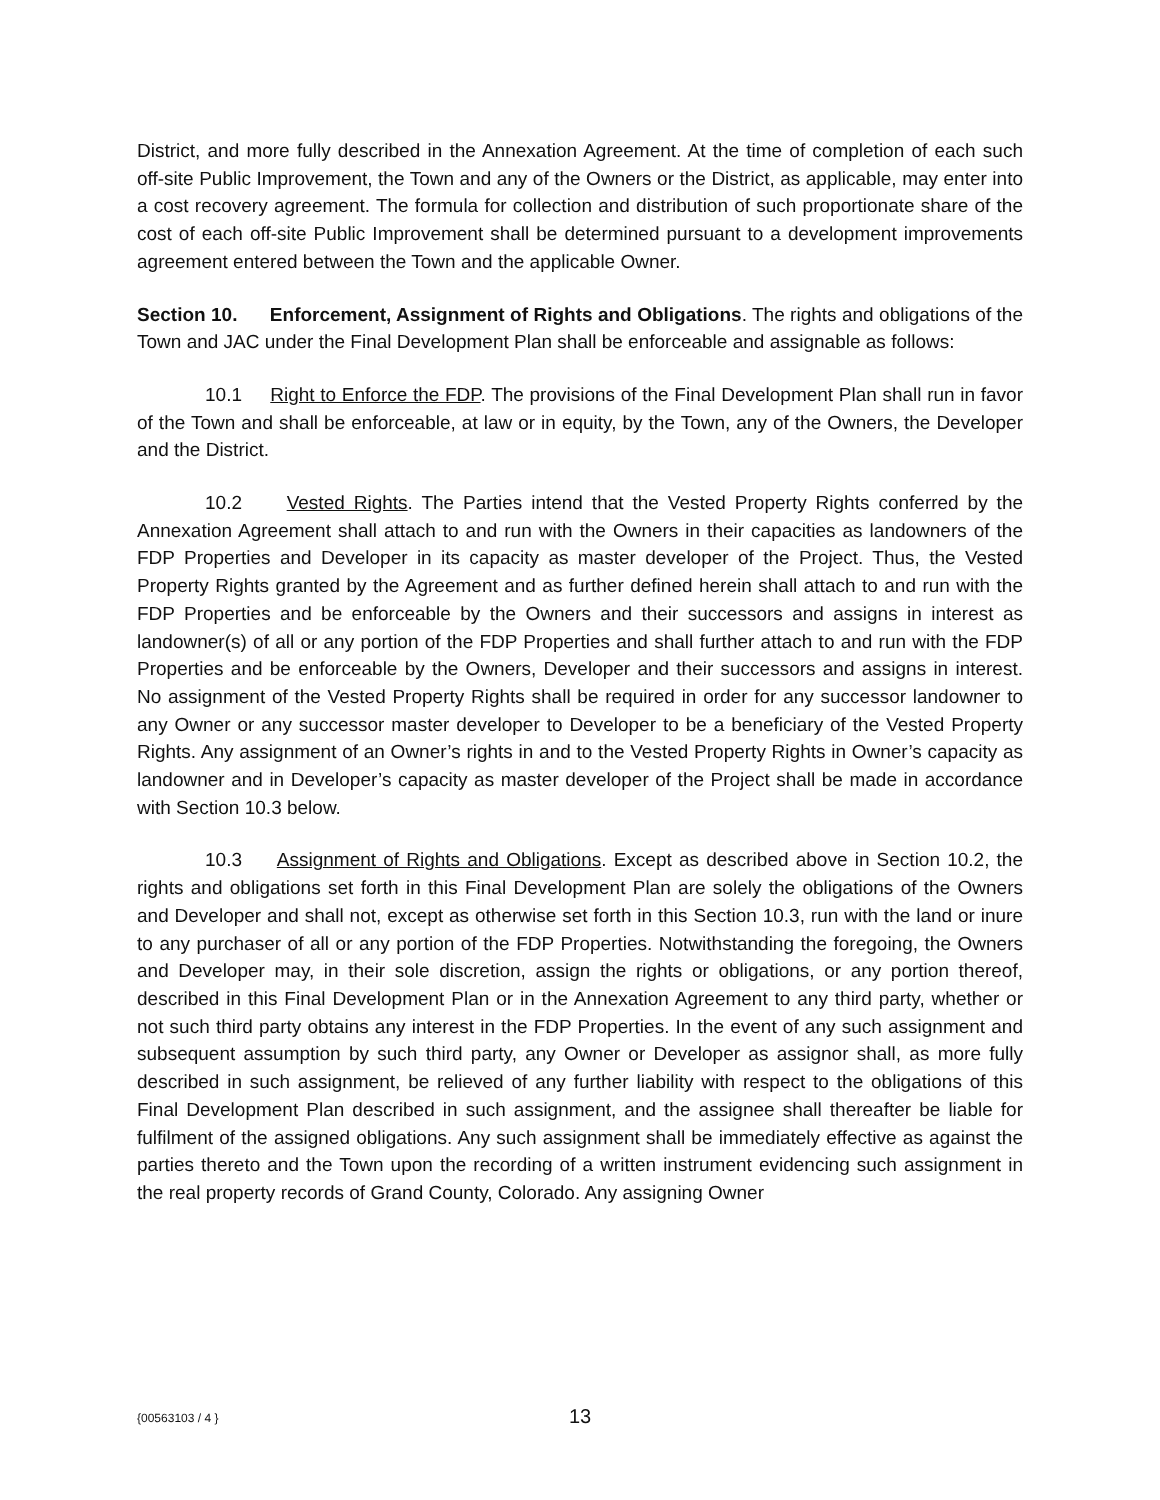District, and more fully described in the Annexation Agreement. At the time of completion of each such off-site Public Improvement, the Town and any of the Owners or the District, as applicable, may enter into a cost recovery agreement. The formula for collection and distribution of such proportionate share of the cost of each off-site Public Improvement shall be determined pursuant to a development improvements agreement entered between the Town and the applicable Owner.
Section 10. Enforcement, Assignment of Rights and Obligations. The rights and obligations of the Town and JAC under the Final Development Plan shall be enforceable and assignable as follows:
10.1 Right to Enforce the FDP. The provisions of the Final Development Plan shall run in favor of the Town and shall be enforceable, at law or in equity, by the Town, any of the Owners, the Developer and the District.
10.2 Vested Rights. The Parties intend that the Vested Property Rights conferred by the Annexation Agreement shall attach to and run with the Owners in their capacities as landowners of the FDP Properties and Developer in its capacity as master developer of the Project. Thus, the Vested Property Rights granted by the Agreement and as further defined herein shall attach to and run with the FDP Properties and be enforceable by the Owners and their successors and assigns in interest as landowner(s) of all or any portion of the FDP Properties and shall further attach to and run with the FDP Properties and be enforceable by the Owners, Developer and their successors and assigns in interest. No assignment of the Vested Property Rights shall be required in order for any successor landowner to any Owner or any successor master developer to Developer to be a beneficiary of the Vested Property Rights. Any assignment of an Owner’s rights in and to the Vested Property Rights in Owner’s capacity as landowner and in Developer’s capacity as master developer of the Project shall be made in accordance with Section 10.3 below.
10.3 Assignment of Rights and Obligations. Except as described above in Section 10.2, the rights and obligations set forth in this Final Development Plan are solely the obligations of the Owners and Developer and shall not, except as otherwise set forth in this Section 10.3, run with the land or inure to any purchaser of all or any portion of the FDP Properties. Notwithstanding the foregoing, the Owners and Developer may, in their sole discretion, assign the rights or obligations, or any portion thereof, described in this Final Development Plan or in the Annexation Agreement to any third party, whether or not such third party obtains any interest in the FDP Properties. In the event of any such assignment and subsequent assumption by such third party, any Owner or Developer as assignor shall, as more fully described in such assignment, be relieved of any further liability with respect to the obligations of this Final Development Plan described in such assignment, and the assignee shall thereafter be liable for fulfilment of the assigned obligations. Any such assignment shall be immediately effective as against the parties thereto and the Town upon the recording of a written instrument evidencing such assignment in the real property records of Grand County, Colorado. Any assigning Owner
{00563103 / 4 }
13